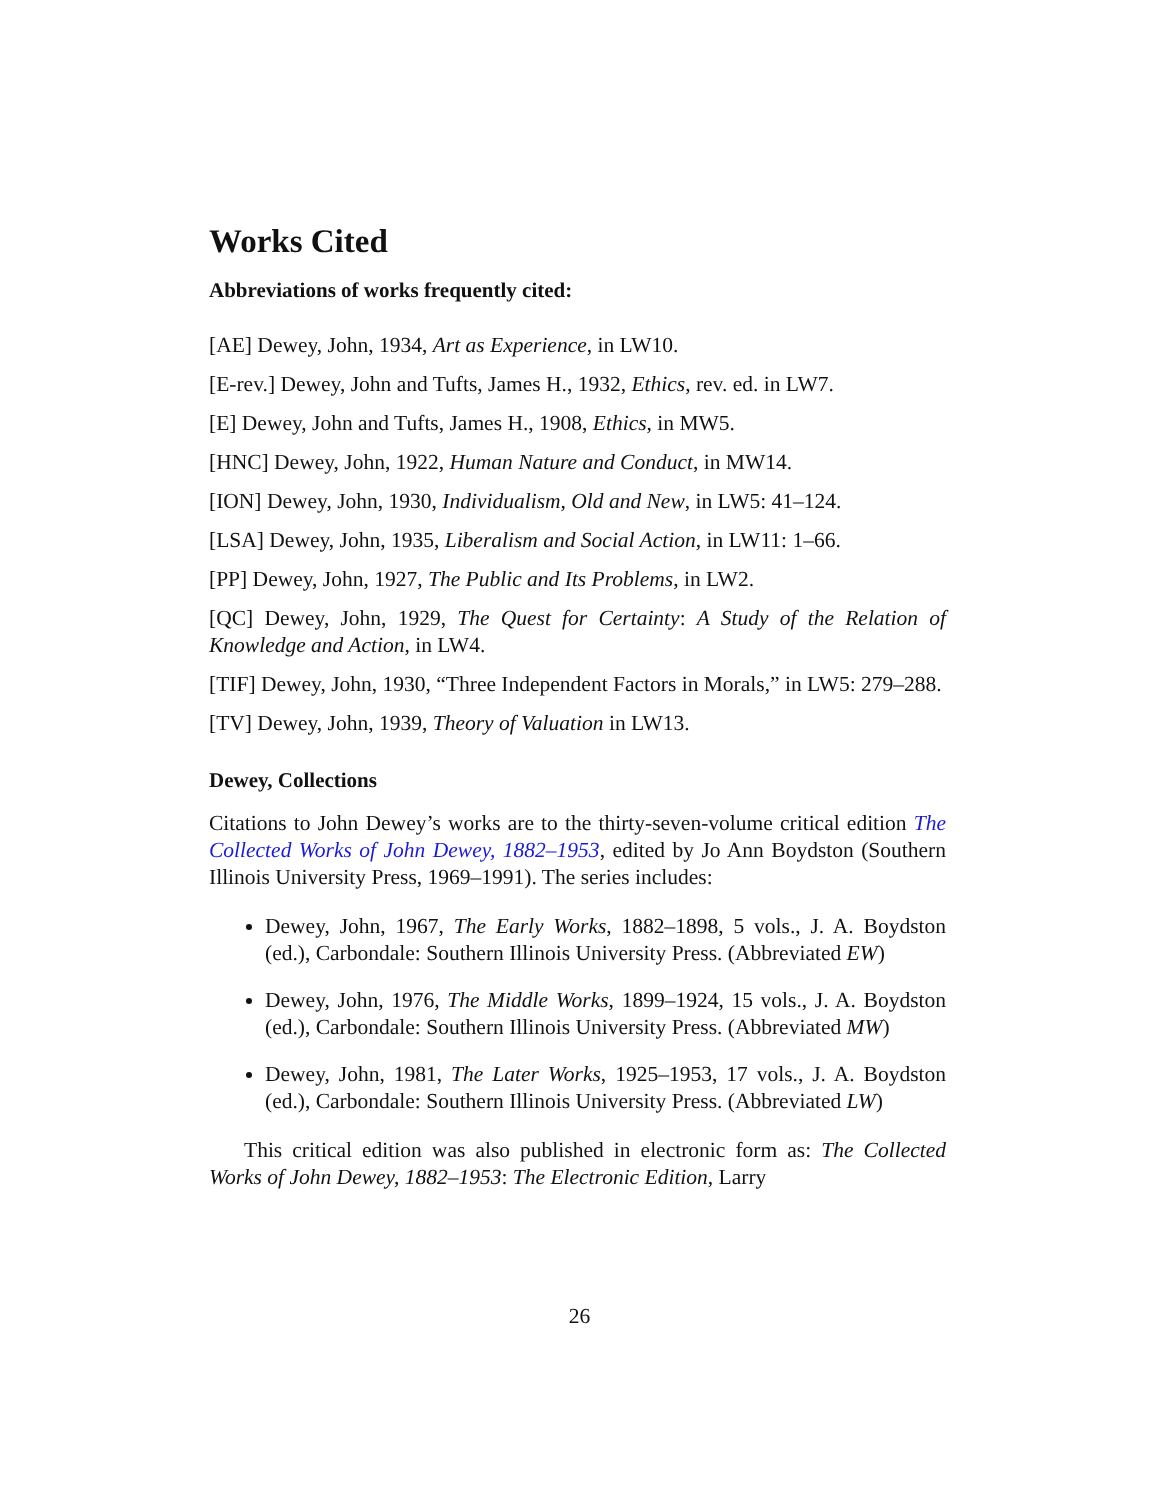Works Cited
Abbreviations of works frequently cited:
[AE] Dewey, John, 1934, Art as Experience, in LW10.
[E-rev.] Dewey, John and Tufts, James H., 1932, Ethics, rev. ed. in LW7.
[E] Dewey, John and Tufts, James H., 1908, Ethics, in MW5.
[HNC] Dewey, John, 1922, Human Nature and Conduct, in MW14.
[ION] Dewey, John, 1930, Individualism, Old and New, in LW5: 41–124.
[LSA] Dewey, John, 1935, Liberalism and Social Action, in LW11: 1–66.
[PP] Dewey, John, 1927, The Public and Its Problems, in LW2.
[QC] Dewey, John, 1929, The Quest for Certainty: A Study of the Relation of Knowledge and Action, in LW4.
[TIF] Dewey, John, 1930, “Three Independent Factors in Morals,” in LW5: 279–288.
[TV] Dewey, John, 1939, Theory of Valuation in LW13.
Dewey, Collections
Citations to John Dewey’s works are to the thirty-seven-volume critical edition The Collected Works of John Dewey, 1882–1953, edited by Jo Ann Boydston (Southern Illinois University Press, 1969–1991). The series includes:
Dewey, John, 1967, The Early Works, 1882–1898, 5 vols., J. A. Boydston (ed.), Carbondale: Southern Illinois University Press. (Abbreviated EW)
Dewey, John, 1976, The Middle Works, 1899–1924, 15 vols., J. A. Boydston (ed.), Carbondale: Southern Illinois University Press. (Abbreviated MW)
Dewey, John, 1981, The Later Works, 1925–1953, 17 vols., J. A. Boydston (ed.), Carbondale: Southern Illinois University Press. (Abbreviated LW)
This critical edition was also published in electronic form as: The Collected Works of John Dewey, 1882–1953: The Electronic Edition, Larry
26